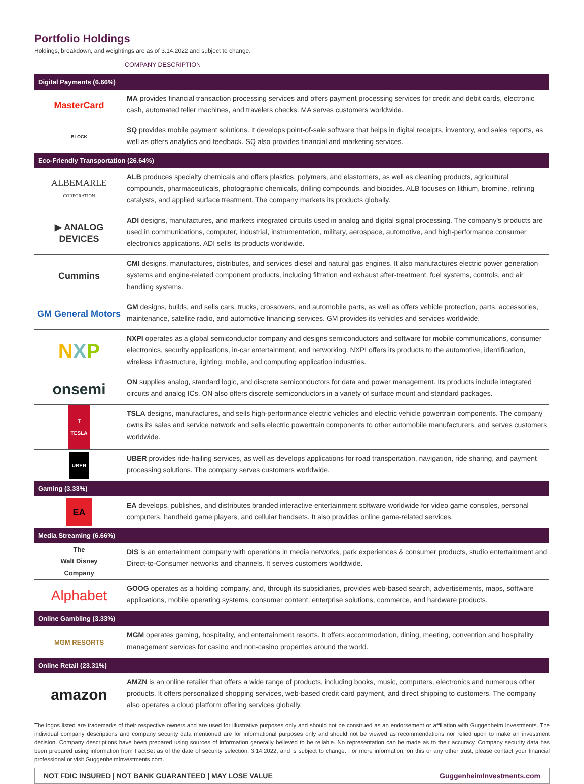Portfolio Holdings
Holdings, breakdown, and weightings are as of 3.14.2022 and subject to change.
| | COMPANY DESCRIPTION |
| --- | --- |
| Digital Payments (6.66%) | |
| MasterCard | MA provides financial transaction processing services and offers payment processing services for credit and debit cards, electronic cash, automated teller machines, and travelers checks. MA serves customers worldwide. |
| BLOCK | SQ provides mobile payment solutions. It develops point-of-sale software that helps in digital receipts, inventory, and sales reports, as well as offers analytics and feedback. SQ also provides financial and marketing services. |
| Eco-Friendly Transportation (26.64%) | |
| ALBEMARLE CORPORATION | ALB produces specialty chemicals and offers plastics, polymers, and elastomers, as well as cleaning products, agricultural compounds, pharmaceuticals, photographic chemicals, drilling compounds, and biocides. ALB focuses on lithium, bromine, refining catalysts, and applied surface treatment. The company markets its products globally. |
| ▶ ANALOG DEVICES | ADI designs, manufactures, and markets integrated circuits used in analog and digital signal processing. The company's products are used in communications, computer, industrial, instrumentation, military, aerospace, automotive, and high-performance consumer electronics applications. ADI sells its products worldwide. |
| Cummins | CMI designs, manufactures, distributes, and services diesel and natural gas engines. It also manufactures electric power generation systems and engine-related component products, including filtration and exhaust after-treatment, fuel systems, controls, and air handling systems. |
| GM General Motors | GM designs, builds, and sells cars, trucks, crossovers, and automobile parts, as well as offers vehicle protection, parts, accessories, maintenance, satellite radio, and automotive financing services. GM provides its vehicles and services worldwide. |
| N X P | NXPI operates as a global semiconductor company and designs semiconductors and software for mobile communications, consumer electronics, security applications, in-car entertainment, and networking. NXPI offers its products to the automotive, identification, wireless infrastructure, lighting, mobile, and computing application industries. |
| onsemi | ON supplies analog, standard logic, and discrete semiconductors for data and power management. Its products include integrated circuits and analog ICs. ON also offers discrete semiconductors in a variety of surface mount and standard packages. |
| T TESLA | TSLA designs, manufactures, and sells high-performance electric vehicles and electric vehicle powertrain components. The company owns its sales and service network and sells electric powertrain components to other automobile manufacturers, and serves customers worldwide. |
| UBER | UBER provides ride-hailing services, as well as develops applications for road transportation, navigation, ride sharing, and payment processing solutions. The company serves customers worldwide. |
| Gaming (3.33%) | |
| EA | EA develops, publishes, and distributes branded interactive entertainment software worldwide for video game consoles, personal computers, handheld game players, and cellular handsets. It also provides online game-related services. |
| Media Streaming (6.66%) | |
| The Walt Disney Company | DIS is an entertainment company with operations in media networks, park experiences & consumer products, studio entertainment and Direct-to-Consumer networks and channels. It serves customers worldwide. |
| Alphabet | GOOG operates as a holding company, and, through its subsidiaries, provides web-based search, advertisements, maps, software applications, mobile operating systems, consumer content, enterprise solutions, commerce, and hardware products. |
| Online Gambling (3.33%) | |
| MGM RESORTS | MGM operates gaming, hospitality, and entertainment resorts. It offers accommodation, dining, meeting, convention and hospitality management services for casino and non-casino properties around the world. |
| Online Retail (23.31%) | |
| amazon | AMZN is an online retailer that offers a wide range of products, including books, music, computers, electronics and numerous other products. It offers personalized shopping services, web-based credit card payment, and direct shipping to customers. The company also operates a cloud platform offering services globally. |
The logos listed are trademarks of their respective owners and are used for illustrative purposes only and should not be construed as an endorsement or affiliation with Guggenheim Investments. The individual company descriptions and company security data mentioned are for informational purposes only and should not be viewed as recommendations nor relied upon to make an investment decision. Company descriptions have been prepared using sources of information generally believed to be reliable. No representation can be made as to their accuracy. Company security data has been prepared using information from FactSet as of the date of security selection, 3.14.2022, and is subject to change. For more information, on this or any other trust, please contact your financial professional or visit GuggenheimInvestments.com.
NOT FDIC INSURED | NOT BANK GUARANTEED | MAY LOSE VALUE GuggenheimInvestments.com